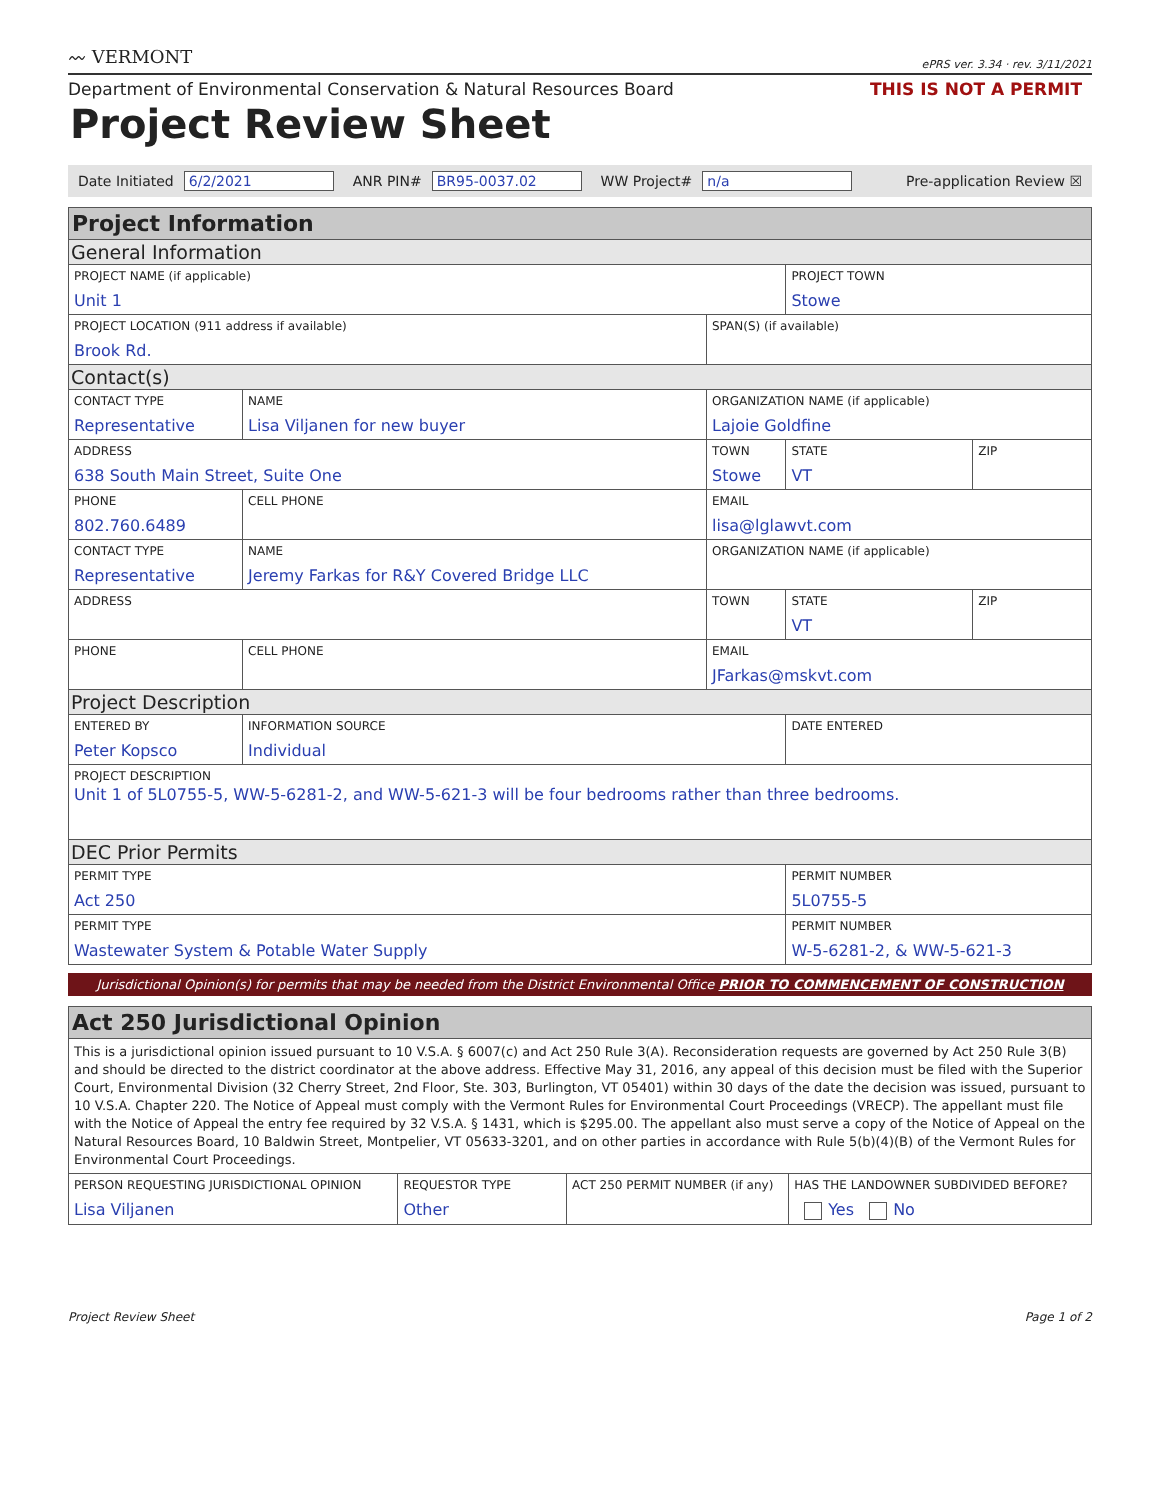〰 VERMONT ePRS ver. 3.34 · rev. 3/11/2021
Department of Environmental Conservation & Natural Resources Board THIS IS NOT A PERMIT
Project Review Sheet
Date Initiated 6/2/2021 ANR PIN# BR95-0037.02 WW Project# n/a Pre-application Review ☒
| Project Information | | | | | |
| General Information | | | | | |
| PROJECT NAME (if applicable) Unit 1 | | | | PROJECT TOWN Stowe | |
| PROJECT LOCATION (911 address if available) Brook Rd. | | | SPAN(S) (if available) | | |
| Contact(s) | | | | | |
| CONTACT TYPE Representative | NAME Lisa Viljanen for new buyer | | ORGANIZATION NAME (if applicable) Lajoie Goldfine | | |
| ADDRESS 638 South Main Street, Suite One | | | TOWN Stowe | STATE VT | ZIP |
| PHONE 802.760.6489 | | CELL PHONE | EMAIL lisa@lglawvt.com | | |
| CONTACT TYPE Representative | NAME Jeremy Farkas for R&Y Covered Bridge LLC | | ORGANIZATION NAME (if applicable) | | |
| ADDRESS | | | TOWN | STATE VT | ZIP |
| PHONE | | CELL PHONE | EMAIL JFarkas@mskvt.com | | |
| Project Description | | | | | |
| ENTERED BY Peter Kopsco | | INFORMATION SOURCE Individual | | DATE ENTERED | |
| PROJECT DESCRIPTION Unit 1 of 5L0755-5, WW-5-6281-2, and WW-5-621-3 will be four bedrooms rather than three bedrooms. | | | | | |
| DEC Prior Permits | | | | | |
| PERMIT TYPE Act 250 | | | | PERMIT NUMBER 5L0755-5 | |
| PERMIT TYPE Wastewater System & Potable Water Supply | | | | PERMIT NUMBER W-5-6281-2, & WW-5-621-3 | |
Jurisdictional Opinion(s) for permits that may be needed from the District Environmental Office PRIOR TO COMMENCEMENT OF CONSTRUCTION
| Act 250 Jurisdictional Opinion | | | |
| This is a jurisdictional opinion issued pursuant to 10 V.S.A. § 6007(c) and Act 250 Rule 3(A). Reconsideration requests are governed by Act 250 Rule 3(B) and should be directed to the district coordinator at the above address. Effective May 31, 2016, any appeal of this decision must be filed with the Superior Court, Environmental Division (32 Cherry Street, 2nd Floor, Ste. 303, Burlington, VT 05401) within 30 days of the date the decision was issued, pursuant to 10 V.S.A. Chapter 220. The Notice of Appeal must comply with the Vermont Rules for Environmental Court Proceedings (VRECP). The appellant must file with the Notice of Appeal the entry fee required by 32 V.S.A. § 1431, which is $295.00. The appellant also must serve a copy of the Notice of Appeal on the Natural Resources Board, 10 Baldwin Street, Montpelier, VT 05633-3201, and on other parties in accordance with Rule 5(b)(4)(B) of the Vermont Rules for Environmental Court Proceedings. | | | |
| PERSON REQUESTING JURISDICTIONAL OPINION Lisa Viljanen | REQUESTOR TYPE Other | ACT 250 PERMIT NUMBER (if any) | HAS THE LANDOWNER SUBDIVIDED BEFORE? Yes No |
Project Review Sheet Page 1 of 2